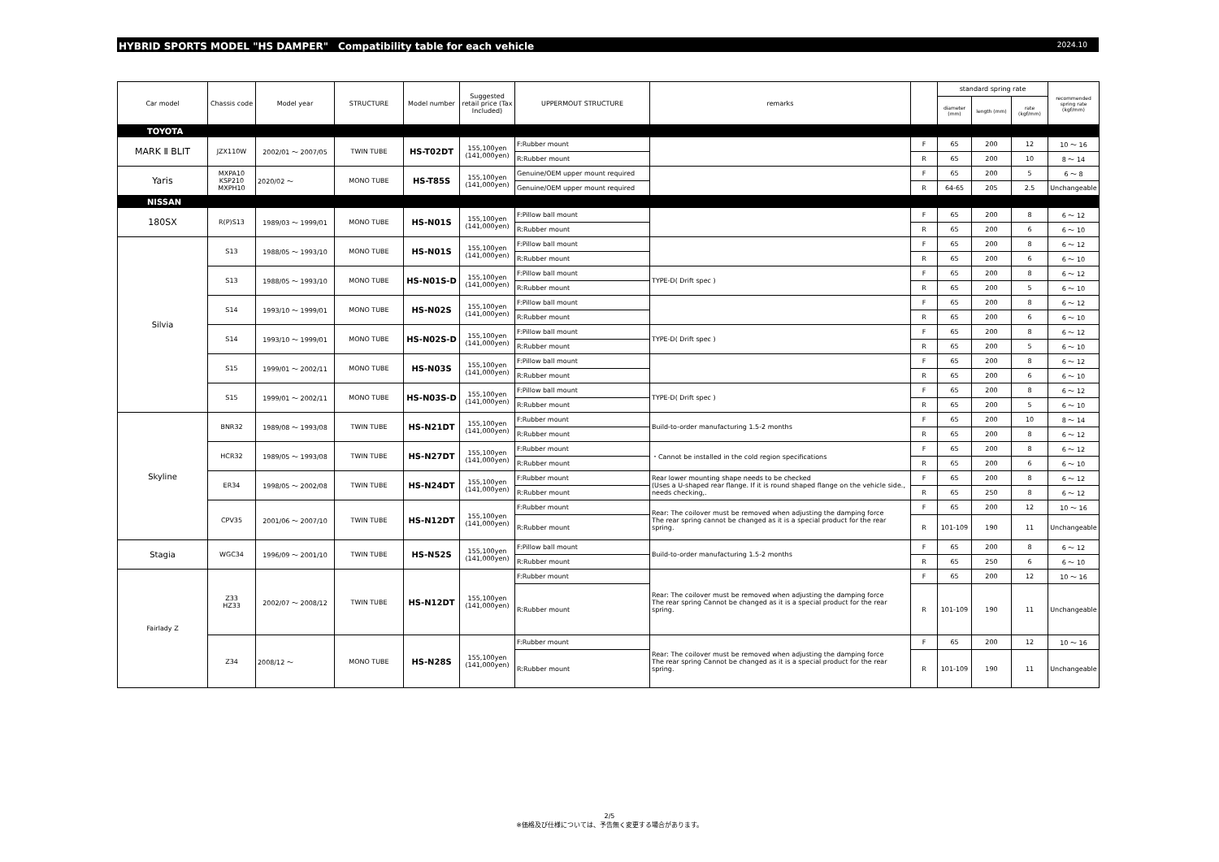HYBRID SPORTS MODEL "HS DAMPER"　Compatibility table for each vehicle 2024.10
| Car model | Chassis code | Model year | STRUCTURE | Model number | Suggested retail price (Tax Included) | UPPERMOUT STRUCTURE | remarks | | standard spring rate | | | recommended spring rate (kgf/mm) |
| --- | --- | --- | --- | --- | --- | --- | --- | --- | --- | --- | --- | --- |
| | | | | | | | | | diameter (mm) | length (mm) | rate (kgf/mm) | |
| TOYOTA | | | | | | | | | | | | |
| MARK Ⅱ BLIT | JZX110W | 2002/01 ～ 2007/05 | TWIN TUBE | HS-T02DT | 155,100yen (141,000yen) | F:Rubber mount | | F | 65 | 200 | 12 | 10 ～ 16 |
| | | | | | | R:Rubber mount | | R | 65 | 200 | 10 | 8 ～ 14 |
| Yaris | MXPA10 KSP210 MXPH10 | 2020/02 ～ | MONO TUBE | HS-T85S | 155,100yen (141,000yen) | Genuine/OEM upper mount required | | F | 65 | 200 | 5 | 6 ～ 8 |
| | | | | | | Genuine/OEM upper mount required | | R | 64-65 | 205 | 2.5 | Unchangeable |
| NISSAN | | | | | | | | | | | | |
| 180SX | R(P)S13 | 1989/03 ～ 1999/01 | MONO TUBE | HS-N01S | 155,100yen (141,000yen) | F:Pillow ball mount | | F | 65 | 200 | 8 | 6 ～ 12 |
| | | | | | | R:Rubber mount | | R | 65 | 200 | 6 | 6 ～ 10 |
| Silvia | S13 | 1988/05 ～ 1993/10 | MONO TUBE | HS-N01S | 155,100yen (141,000yen) | F:Pillow ball mount | | F | 65 | 200 | 8 | 6 ～ 12 |
| | | | | | | R:Rubber mount | | R | 65 | 200 | 6 | 6 ～ 10 |
| | S13 | 1988/05 ～ 1993/10 | MONO TUBE | HS-N01S-D | 155,100yen (141,000yen) | F:Pillow ball mount | TYPE-D( Drift spec ) | F | 65 | 200 | 8 | 6 ～ 12 |
| | | | | | | R:Rubber mount | | R | 65 | 200 | 5 | 6 ～ 10 |
| | S14 | 1993/10 ～ 1999/01 | MONO TUBE | HS-N02S | 155,100yen (141,000yen) | F:Pillow ball mount | | F | 65 | 200 | 8 | 6 ～ 12 |
| | | | | | | R:Rubber mount | | R | 65 | 200 | 6 | 6 ～ 10 |
| | S14 | 1993/10 ～ 1999/01 | MONO TUBE | HS-N02S-D | 155,100yen (141,000yen) | F:Pillow ball mount | TYPE-D( Drift spec ) | F | 65 | 200 | 8 | 6 ～ 12 |
| | | | | | | R:Rubber mount | | R | 65 | 200 | 5 | 6 ～ 10 |
| | S15 | 1999/01 ～ 2002/11 | MONO TUBE | HS-N03S | 155,100yen (141,000yen) | F:Pillow ball mount | | F | 65 | 200 | 8 | 6 ～ 12 |
| | | | | | | R:Rubber mount | | R | 65 | 200 | 6 | 6 ～ 10 |
| | S15 | 1999/01 ～ 2002/11 | MONO TUBE | HS-N03S-D | 155,100yen (141,000yen) | F:Pillow ball mount | TYPE-D( Drift spec ) | F | 65 | 200 | 8 | 6 ～ 12 |
| | | | | | | R:Rubber mount | | R | 65 | 200 | 5 | 6 ～ 10 |
| Skyline | BNR32 | 1989/08 ～ 1993/08 | TWIN TUBE | HS-N21DT | 155,100yen (141,000yen) | F:Rubber mount | Build-to-order manufacturing 1.5-2 months | F | 65 | 200 | 10 | 8 ～ 14 |
| | | | | | | R:Rubber mount | | R | 65 | 200 | 8 | 6 ～ 12 |
| | HCR32 | 1989/05 ～ 1993/08 | TWIN TUBE | HS-N27DT | 155,100yen (141,000yen) | F:Rubber mount | ・Cannot be installed in the cold region specifications | F | 65 | 200 | 8 | 6 ～ 12 |
| | | | | | | R:Rubber mount | | R | 65 | 200 | 6 | 6 ～ 10 |
| | ER34 | 1998/05 ～ 2002/08 | TWIN TUBE | HS-N24DT | 155,100yen (141,000yen) | F:Rubber mount | Rear lower mounting shape needs to be checked (Uses a U-shaped rear flange. If it is round shaped flange on the vehicle side., needs checking,. | F | 65 | 200 | 8 | 6 ～ 12 |
| | | | | | | R:Rubber mount | | R | 65 | 250 | 8 | 6 ～ 12 |
| | CPV35 | 2001/06 ～ 2007/10 | TWIN TUBE | HS-N12DT | 155,100yen (141,000yen) | F:Rubber mount | Rear: The coilover must be removed when adjusting the damping force The rear spring cannot be changed as it is a special product for the rear spring. | F | 65 | 200 | 12 | 10 ～ 16 |
| | | | | | | R:Rubber mount | | R | 101-109 | 190 | 11 | Unchangeable |
| Stagia | WGC34 | 1996/09 ～ 2001/10 | TWIN TUBE | HS-N52S | 155,100yen (141,000yen) | F:Pillow ball mount | Build-to-order manufacturing 1.5-2 months | F | 65 | 200 | 8 | 6 ～ 12 |
| | | | | | | R:Rubber mount | | R | 65 | 250 | 6 | 6 ～ 10 |
| Fairlady Z | Z33 HZ33 | 2002/07 ～ 2008/12 | TWIN TUBE | HS-N12DT | 155,100yen (141,000yen) | F:Rubber mount | Rear: The coilover must be removed when adjusting the damping force The rear spring Cannot be changed as it is a special product for the rear spring. | F | 65 | 200 | 12 | 10 ～ 16 |
| | | | | | | R:Rubber mount | | R | 101-109 | 190 | 11 | Unchangeable |
| | Z34 | 2008/12 ～ | MONO TUBE | HS-N28S | 155,100yen (141,000yen) | F:Rubber mount | Rear: The coilover must be removed when adjusting the damping force The rear spring Cannot be changed as it is a special product for the rear spring. | F | 65 | 200 | 12 | 10 ～ 16 |
| | | | | | | R:Rubber mount | | R | 101-109 | 190 | 11 | Unchangeable |
2/5
※価格及び仕様については、予告無く変更する場合があります。